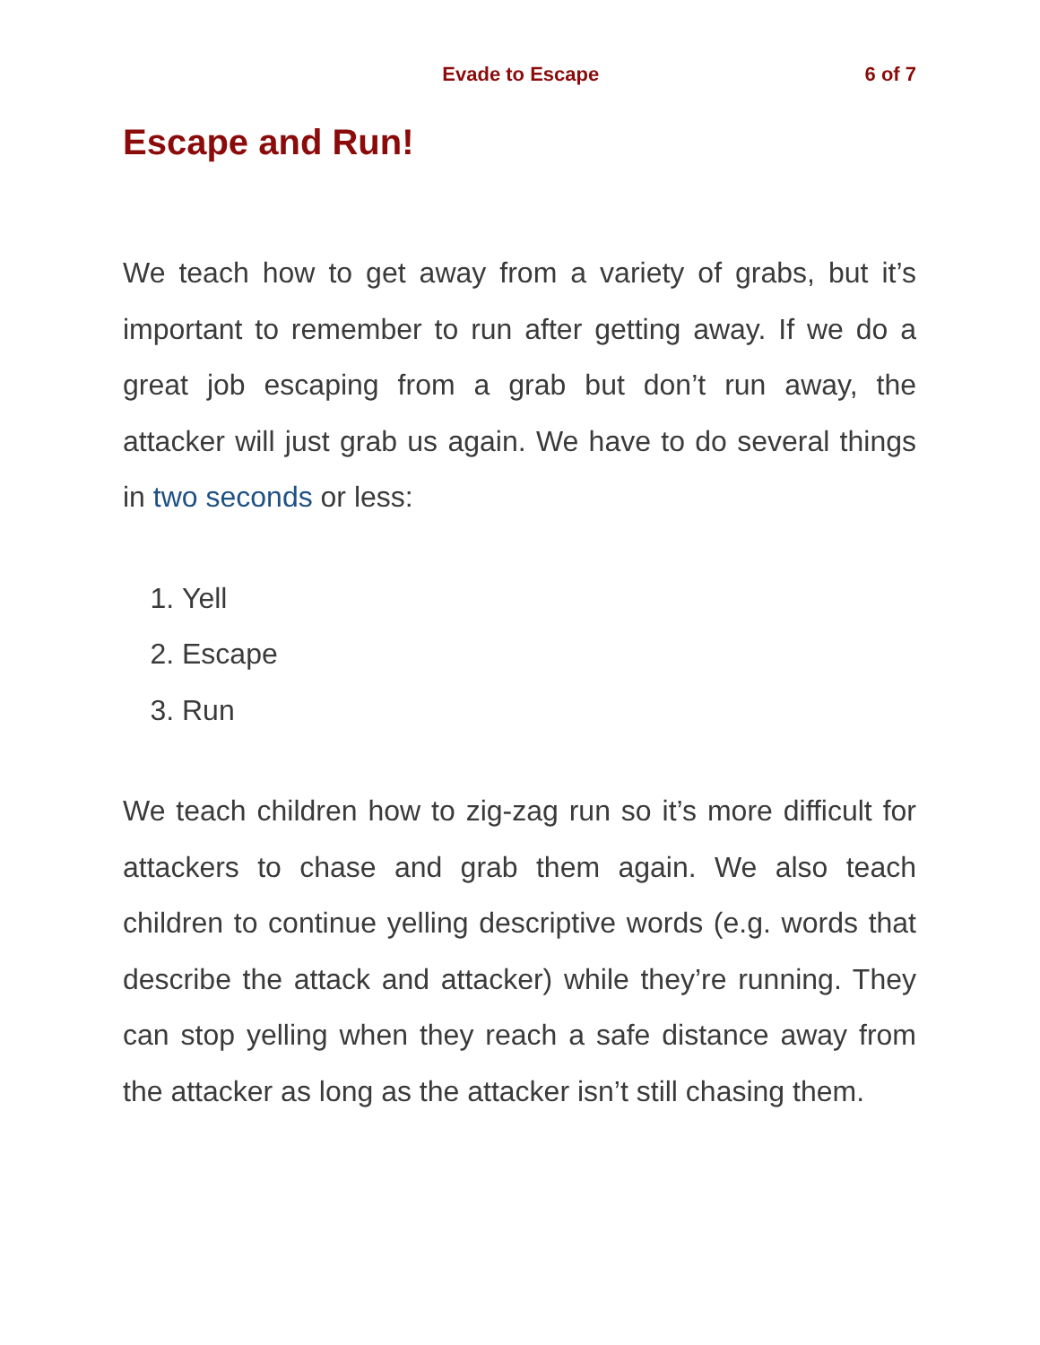Evade to Escape 6 of 7
Escape and Run!
We teach how to get away from a variety of grabs, but it’s important to remember to run after getting away. If we do a great job escaping from a grab but don’t run away, the attacker will just grab us again. We have to do several things in two seconds or less:
1. Yell
2. Escape
3. Run
We teach children how to zig-zag run so it’s more difficult for attackers to chase and grab them again. We also teach children to continue yelling descriptive words (e.g. words that describe the attack and attacker) while they’re running. They can stop yelling when they reach a safe distance away from the attacker as long as the attacker isn’t still chasing them.